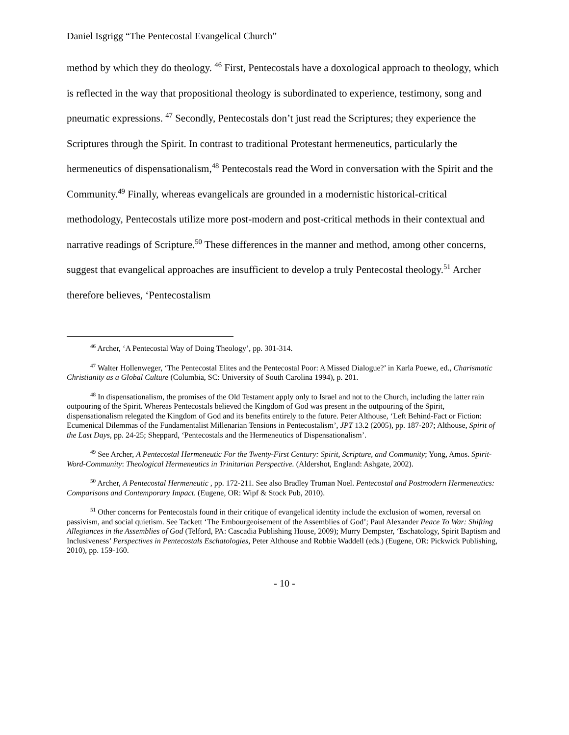Daniel Isgrigg “The Pentecostal Evangelical Church”
method by which they do theology. <sup>46</sup> First, Pentecostals have a doxological approach to theology, which is reflected in the way that propositional theology is subordinated to experience, testimony, song and pneumatic expressions. <sup>47</sup> Secondly, Pentecostals don’t just read the Scriptures; they experience the Scriptures through the Spirit. In contrast to traditional Protestant hermeneutics, particularly the hermeneutics of dispensationalism,<sup>48</sup> Pentecostals read the Word in conversation with the Spirit and the Community.<sup>49</sup> Finally, whereas evangelicals are grounded in a modernistic historical-critical methodology, Pentecostals utilize more post-modern and post-critical methods in their contextual and narrative readings of Scripture.<sup>50</sup> These differences in the manner and method, among other concerns, suggest that evangelical approaches are insufficient to develop a truly Pentecostal theology.<sup>51</sup> Archer therefore believes, ‘Pentecostalism
<sup>46</sup> Archer, ‘A Pentecostal Way of Doing Theology’, pp. 301-314.
<sup>47</sup> Walter Hollenweger, ‘The Pentecostal Elites and the Pentecostal Poor: A Missed Dialogue?’ in Karla Poewe, ed., Charismatic Christianity as a Global Culture (Columbia, SC: University of South Carolina 1994), p. 201.
<sup>48</sup> In dispensationalism, the promises of the Old Testament apply only to Israel and not to the Church, including the latter rain outpouring of the Spirit. Whereas Pentecostals believed the Kingdom of God was present in the outpouring of the Spirit, dispensationalism relegated the Kingdom of God and its benefits entirely to the future. Peter Althouse, ‘Left Behind-Fact or Fiction: Ecumenical Dilemmas of the Fundamentalist Millenarian Tensions in Pentecostalism’, JPT 13.2 (2005), pp. 187-207; Althouse, Spirit of the Last Days, pp. 24-25; Sheppard, ‘Pentecostals and the Hermeneutics of Dispensationalism’.
<sup>49</sup> See Archer, A Pentecostal Hermeneutic For the Twenty-First Century: Spirit, Scripture, and Community; Yong, Amos. Spirit-Word-Community: Theological Hermeneutics in Trinitarian Perspective. (Aldershot, England: Ashgate, 2002).
<sup>50</sup> Archer, A Pentecostal Hermeneutic , pp. 172-211. See also Bradley Truman Noel. Pentecostal and Postmodern Hermeneutics: Comparisons and Contemporary Impact. (Eugene, OR: Wipf & Stock Pub, 2010).
<sup>51</sup> Other concerns for Pentecostals found in their critique of evangelical identity include the exclusion of women, reversal on passivism, and social quietism. See Tackett ‘The Embourgeoisement of the Assemblies of God’; Paul Alexander Peace To War: Shifting Allegiances in the Assemblies of God (Telford, PA: Cascadia Publishing House, 2009); Murry Dempster, ‘Eschatology, Spirit Baptism and Inclusiveness’ Perspectives in Pentecostals Eschatologies, Peter Althouse and Robbie Waddell (eds.) (Eugene, OR: Pickwick Publishing, 2010), pp. 159-160.
- 10 -